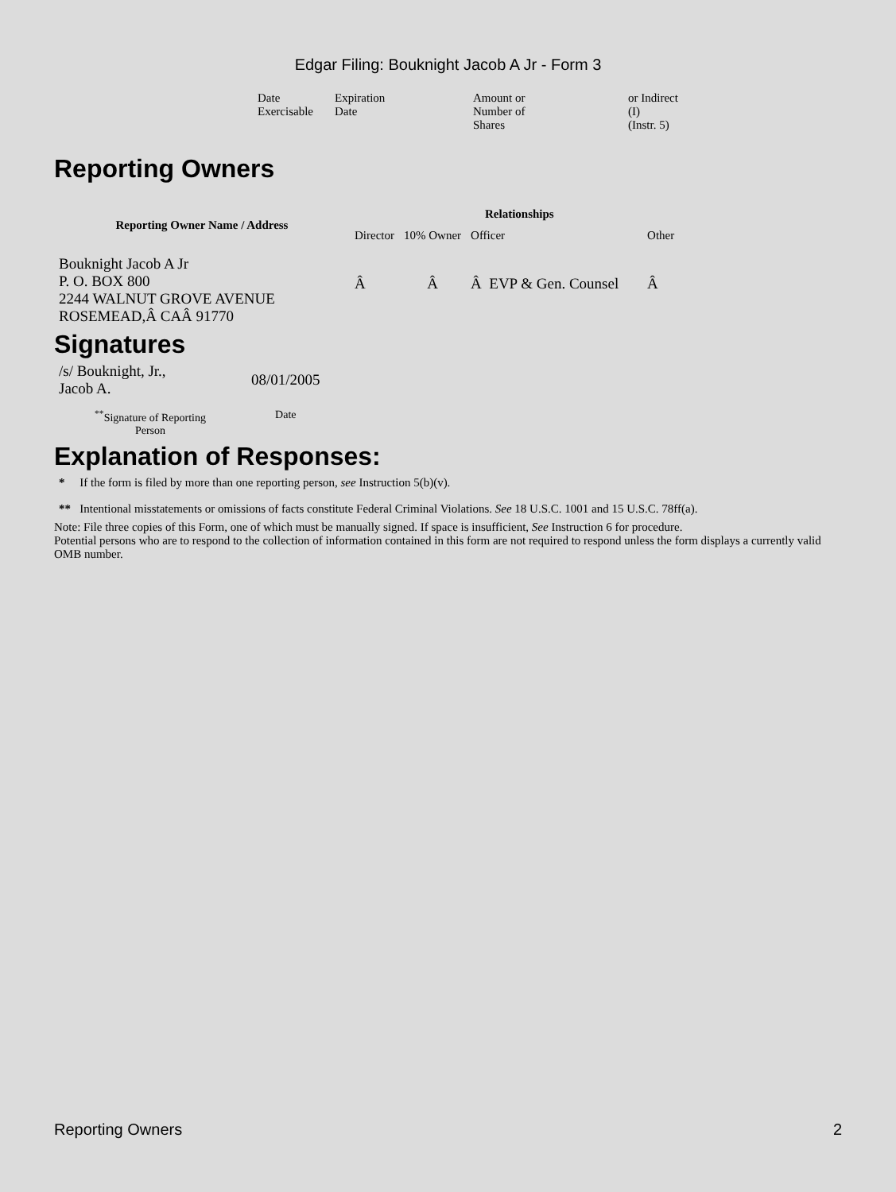Edgar Filing: Bouknight Jacob A Jr - Form 3
| Date Exercisable | Expiration Date | Amount or Number of Shares | or Indirect (I) (Instr. 5) |
Reporting Owners
| Reporting Owner Name / Address | Relationships | | | |
| --- | --- | --- | --- | --- |
| | Director | 10% Owner | Officer | Other |
| Bouknight Jacob A Jr P. O. BOX 800 2244 WALNUT GROVE AVENUE ROSEMEAD,Â CAÂ 91770 | Â | Â | Â EVP & Gen. Counsel | Â |
Signatures
| /s/ Bouknight, Jr., Jacob A. | 08/01/2005 |
| <sup>**</sup> Signature of Reporting Person | Date |
Explanation of Responses:
* If the form is filed by more than one reporting person, see Instruction 5(b)(v).
** Intentional misstatements or omissions of facts constitute Federal Criminal Violations. See 18 U.S.C. 1001 and 15 U.S.C. 78ff(a).
Note: File three copies of this Form, one of which must be manually signed. If space is insufficient, See Instruction 6 for procedure.
Potential persons who are to respond to the collection of information contained in this form are not required to respond unless the form displays a currently valid OMB number.
Reporting Owners 2